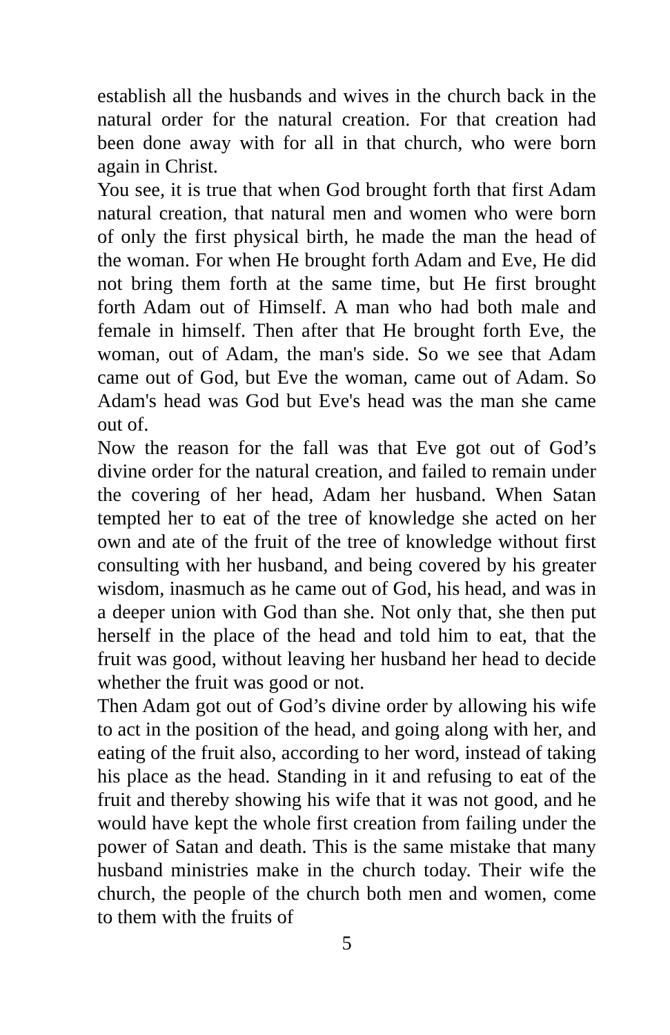establish all the husbands and wives in the church back in the natural order for the natural creation. For that creation had been done away with for all in that church, who were born again in Christ.
You see, it is true that when God brought forth that first Adam natural creation, that natural men and women who were born of only the first physical birth, he made the man the head of the woman. For when He brought forth Adam and Eve, He did not bring them forth at the same time, but He first brought forth Adam out of Himself. A man who had both male and female in himself. Then after that He brought forth Eve, the woman, out of Adam, the man's side. So we see that Adam came out of God, but Eve the woman, came out of Adam. So Adam's head was God but Eve's head was the man she came out of.
Now the reason for the fall was that Eve got out of God’s divine order for the natural creation, and failed to remain under the covering of her head, Adam her husband. When Satan tempted her to eat of the tree of knowledge she acted on her own and ate of the fruit of the tree of knowledge without first consulting with her husband, and being covered by his greater wisdom, inasmuch as he came out of God, his head, and was in a deeper union with God than she. Not only that, she then put herself in the place of the head and told him to eat, that the fruit was good, without leaving her husband her head to decide whether the fruit was good or not.
Then Adam got out of God’s divine order by allowing his wife to act in the position of the head, and going along with her, and eating of the fruit also, according to her word, instead of taking his place as the head. Standing in it and refusing to eat of the fruit and thereby showing his wife that it was not good, and he would have kept the whole first creation from failing under the power of Satan and death. This is the same mistake that many husband ministries make in the church today. Their wife the church, the people of the church both men and women, come to them with the fruits of
5